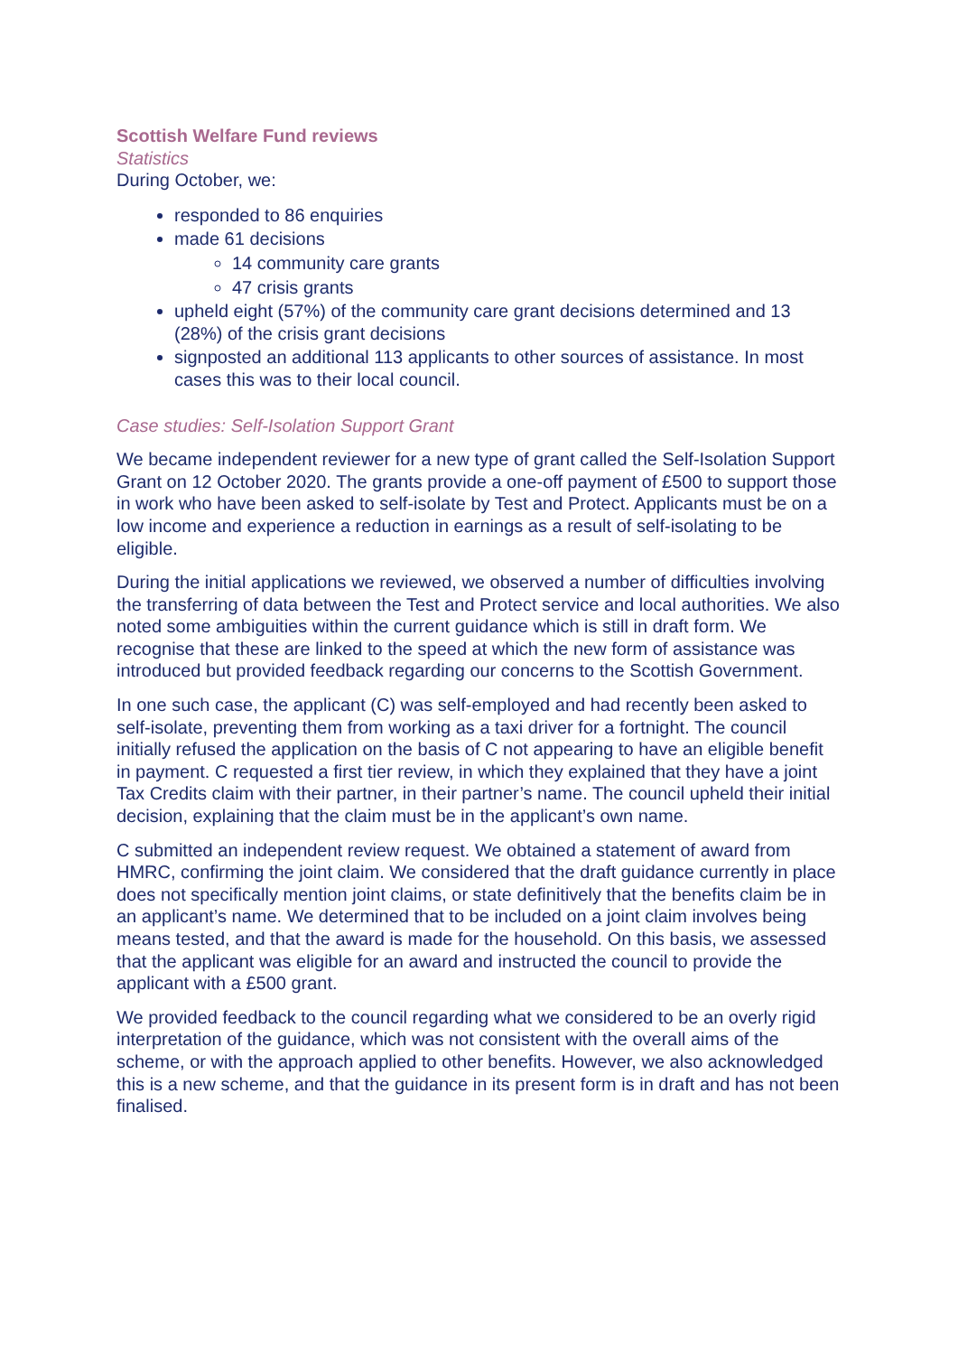Scottish Welfare Fund reviews
Statistics
During October, we:
responded to 86 enquiries
made 61 decisions
14 community care grants
47 crisis grants
upheld eight (57%) of the community care grant decisions determined and 13 (28%) of the crisis grant decisions
signposted an additional 113 applicants to other sources of assistance. In most cases this was to their local council.
Case studies: Self-Isolation Support Grant
We became independent reviewer for a new type of grant called the Self-Isolation Support Grant on 12 October 2020. The grants provide a one-off payment of £500 to support those in work who have been asked to self-isolate by Test and Protect. Applicants must be on a low income and experience a reduction in earnings as a result of self-isolating to be eligible.
During the initial applications we reviewed, we observed a number of difficulties involving the transferring of data between the Test and Protect service and local authorities. We also noted some ambiguities within the current guidance which is still in draft form. We recognise that these are linked to the speed at which the new form of assistance was introduced but provided feedback regarding our concerns to the Scottish Government.
In one such case, the applicant (C) was self-employed and had recently been asked to self-isolate, preventing them from working as a taxi driver for a fortnight. The council initially refused the application on the basis of C not appearing to have an eligible benefit in payment. C requested a first tier review, in which they explained that they have a joint Tax Credits claim with their partner, in their partner’s name. The council upheld their initial decision, explaining that the claim must be in the applicant’s own name.
C submitted an independent review request. We obtained a statement of award from HMRC, confirming the joint claim. We considered that the draft guidance currently in place does not specifically mention joint claims, or state definitively that the benefits claim be in an applicant’s name. We determined that to be included on a joint claim involves being means tested, and that the award is made for the household. On this basis, we assessed that the applicant was eligible for an award and instructed the council to provide the applicant with a £500 grant.
We provided feedback to the council regarding what we considered to be an overly rigid interpretation of the guidance, which was not consistent with the overall aims of the scheme, or with the approach applied to other benefits. However, we also acknowledged this is a new scheme, and that the guidance in its present form is in draft and has not been finalised.